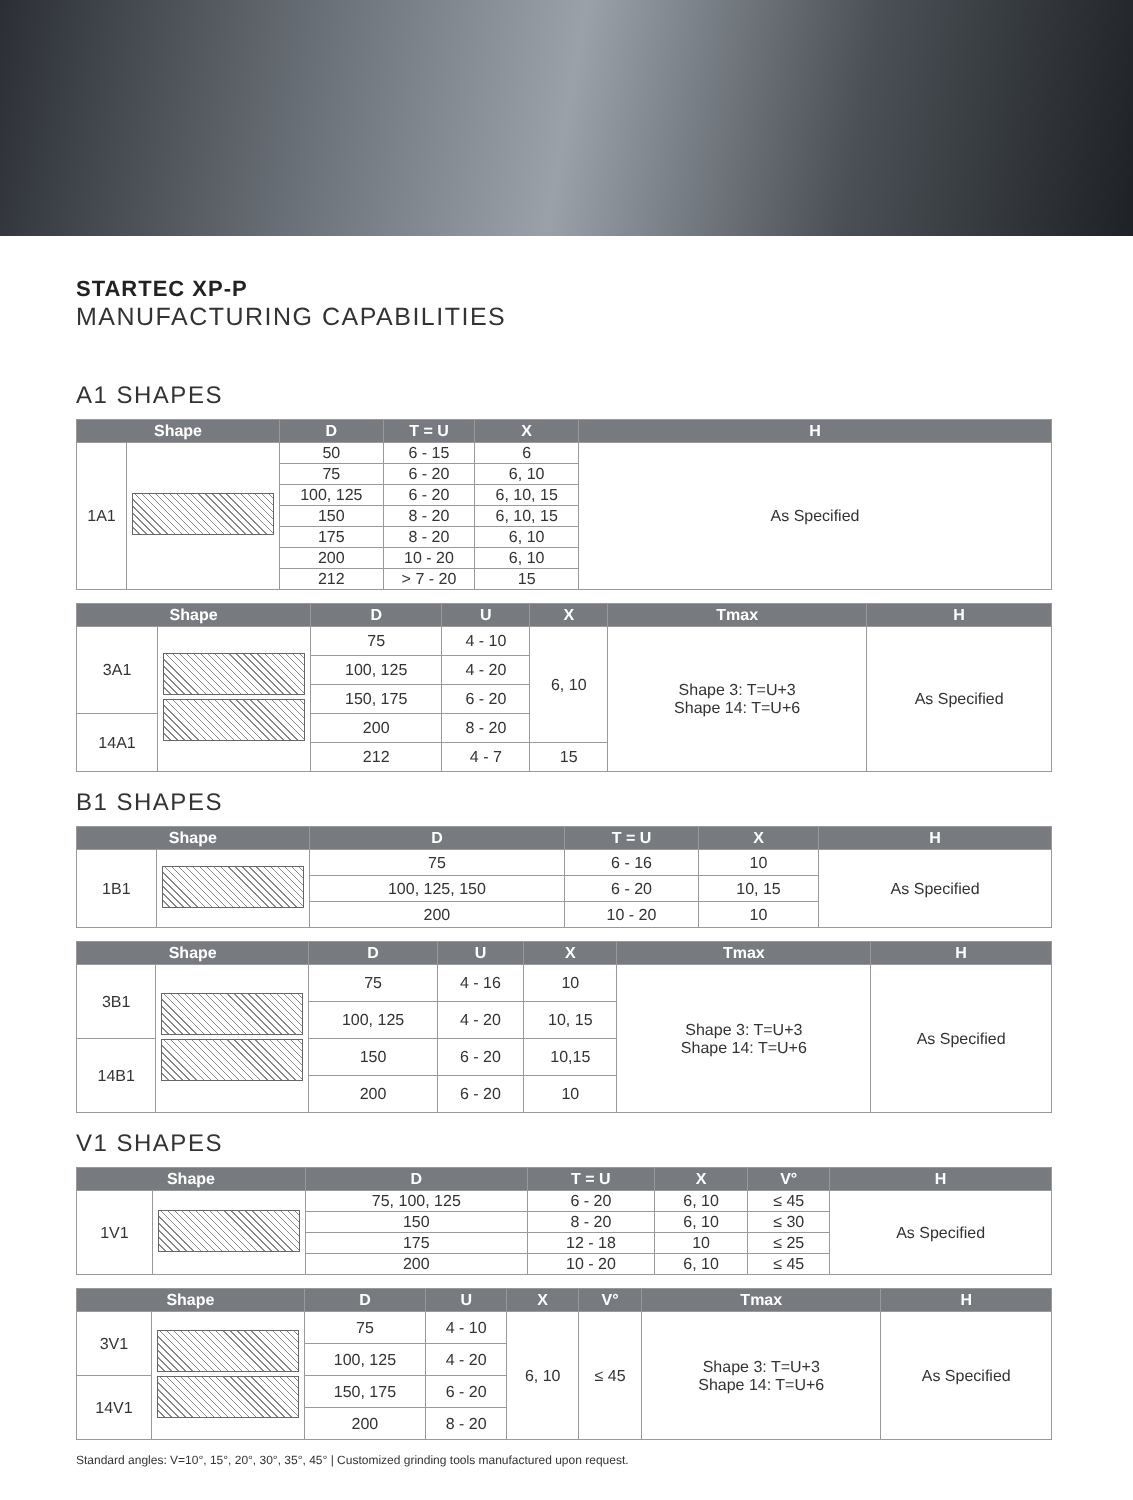STARTEC XP-P
MANUFACTURING CAPABILITIES
A1 SHAPES
| Shape | | D | T = U | X | H |
| --- | --- | --- | --- | --- | --- |
| 1A1 | | 50 | 6 - 15 | 6 | As Specified |
| | | 75 | 6 - 20 | 6, 10 | |
| | | 100, 125 | 6 - 20 | 6, 10, 15 | |
| | | 150 | 8 - 20 | 6, 10, 15 | |
| | | 175 | 8 - 20 | 6, 10 | |
| | | 200 | 10 - 20 | 6, 10 | |
| | | 212 | > 7 - 20 | 15 | |
| Shape | | D | U | X | Tmax | H |
| --- | --- | --- | --- | --- | --- | --- |
| 3A1 | | 75 | 4 - 10 | 6, 10 | Shape 3: T=U+3 Shape 14: T=U+6 | As Specified |
| | | 100, 125 | 4 - 20 | | | |
| | | 150, 175 | 6 - 20 | | | |
| 14A1 | | 200 | 8 - 20 | | | |
| | | 212 | 4 - 7 | 15 | | |
B1 SHAPES
| Shape | | D | T = U | X | H |
| --- | --- | --- | --- | --- | --- |
| 1B1 | | 75 | 6 - 16 | 10 | As Specified |
| | | 100, 125, 150 | 6 - 20 | 10, 15 | |
| | | 200 | 10 - 20 | 10 | |
| Shape | | D | U | X | Tmax | H |
| --- | --- | --- | --- | --- | --- | --- |
| 3B1 | | 75 | 4 - 16 | 10 | Shape 3: T=U+3 Shape 14: T=U+6 | As Specified |
| | | 100, 125 | 4 - 20 | 10, 15 | | |
| 14B1 | | 150 | 6 - 20 | 10,15 | | |
| | | 200 | 6 - 20 | 10 | | |
V1 SHAPES
| Shape | | D | T = U | X | V° | H |
| --- | --- | --- | --- | --- | --- | --- |
| 1V1 | | 75, 100, 125 | 6 - 20 | 6, 10 | ≤ 45 | As Specified |
| | | 150 | 8 - 20 | 6, 10 | ≤ 30 | |
| | | 175 | 12 - 18 | 10 | ≤ 25 | |
| | | 200 | 10 - 20 | 6, 10 | ≤ 45 | |
| Shape | | D | U | X | V° | Tmax | H |
| --- | --- | --- | --- | --- | --- | --- | --- |
| 3V1 | | 75 | 4 - 10 | 6, 10 | ≤ 45 | Shape 3: T=U+3 Shape 14: T=U+6 | As Specified |
| | | 100, 125 | 4 - 20 | | | | |
| 14V1 | | 150, 175 | 6 - 20 | | | | |
| | | 200 | 8 - 20 | | | | |
Standard angles: V=10°, 15°, 20°, 30°, 35°, 45° | Customized grinding tools manufactured upon request.